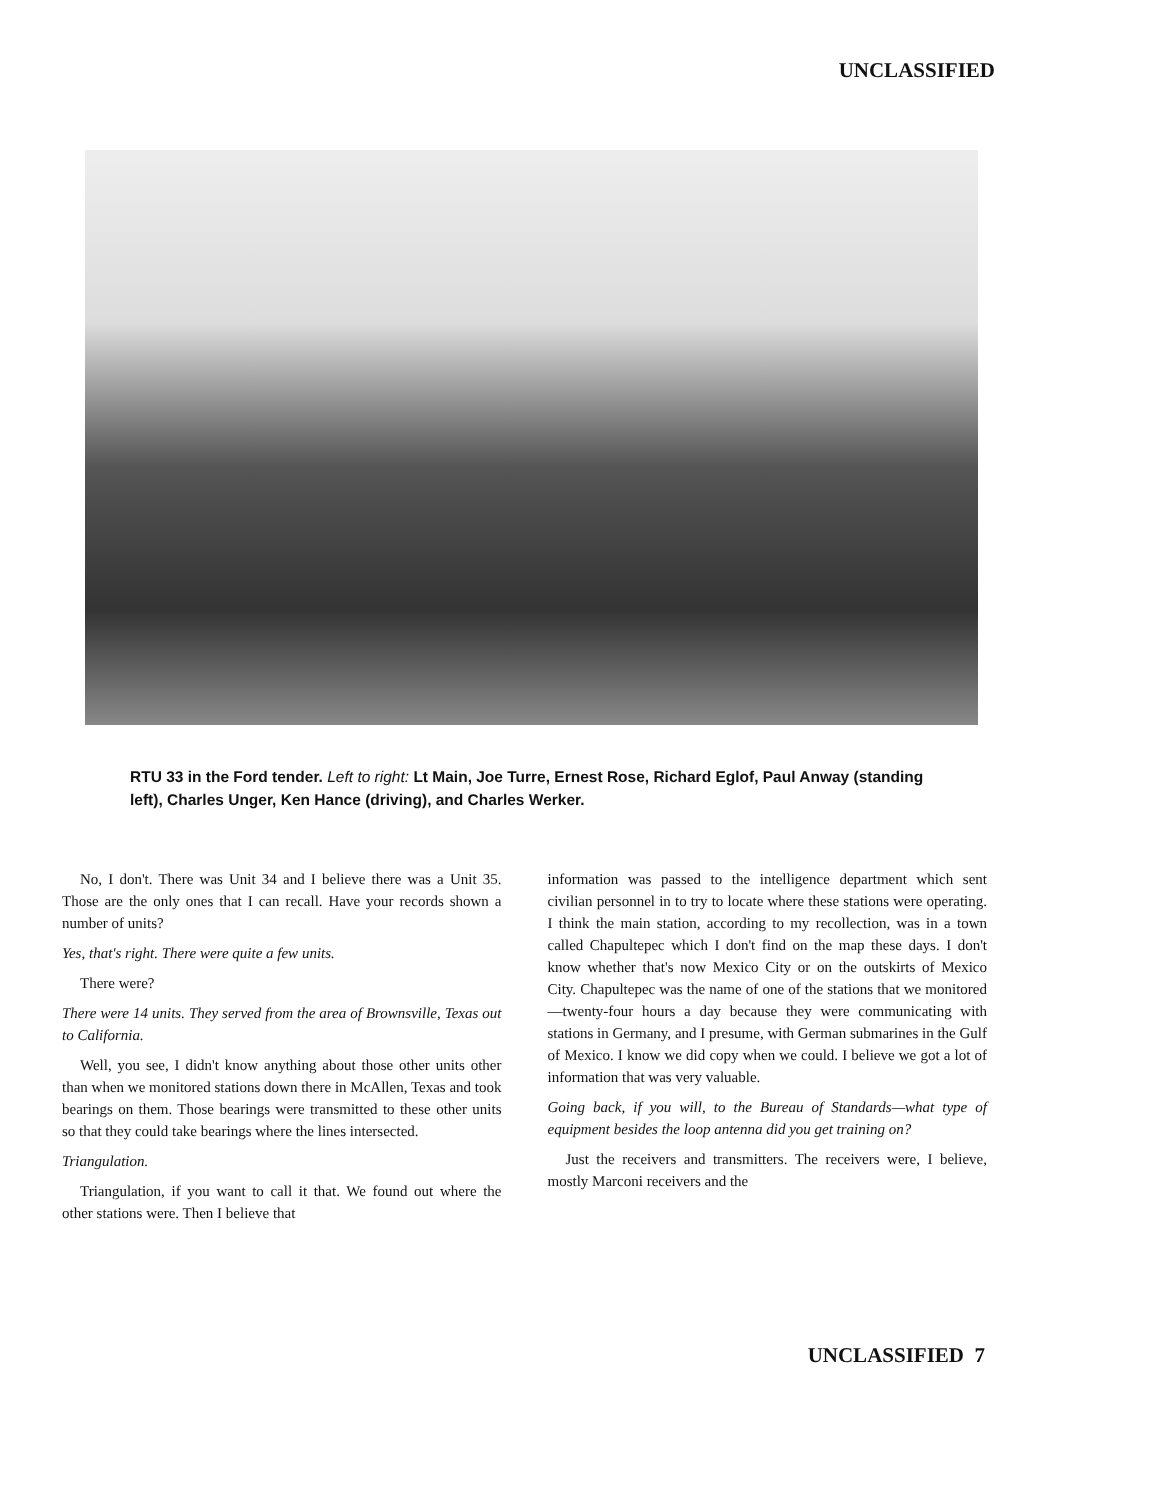UNCLASSIFIED
RTU 33 in the Ford tender. Left to right: Lt Main, Joe Turre, Ernest Rose, Richard Eglof, Paul Anway (standing left), Charles Unger, Ken Hance (driving), and Charles Werker.
No, I don't. There was Unit 34 and I believe there was a Unit 35. Those are the only ones that I can recall. Have your records shown a number of units?
Yes, that's right. There were quite a few units.
There were?
There were 14 units. They served from the area of Brownsville, Texas out to California.
Well, you see, I didn't know anything about those other units other than when we monitored stations down there in McAllen, Texas and took bearings on them. Those bearings were transmitted to these other units so that they could take bearings where the lines intersected.
Triangulation.
Triangulation, if you want to call it that. We found out where the other stations were. Then I believe that
information was passed to the intelligence department which sent civilian personnel in to try to locate where these stations were operating. I think the main station, according to my recollection, was in a town called Chapultepec which I don't find on the map these days. I don't know whether that's now Mexico City or on the outskirts of Mexico City. Chapultepec was the name of one of the stations that we monitored—twenty-four hours a day because they were communicating with stations in Germany, and I presume, with German submarines in the Gulf of Mexico. I know we did copy when we could. I believe we got a lot of information that was very valuable.
Going back, if you will, to the Bureau of Standards—what type of equipment besides the loop antenna did you get training on?
Just the receivers and transmitters. The receivers were, I believe, mostly Marconi receivers and the
UNCLASSIFIED 7